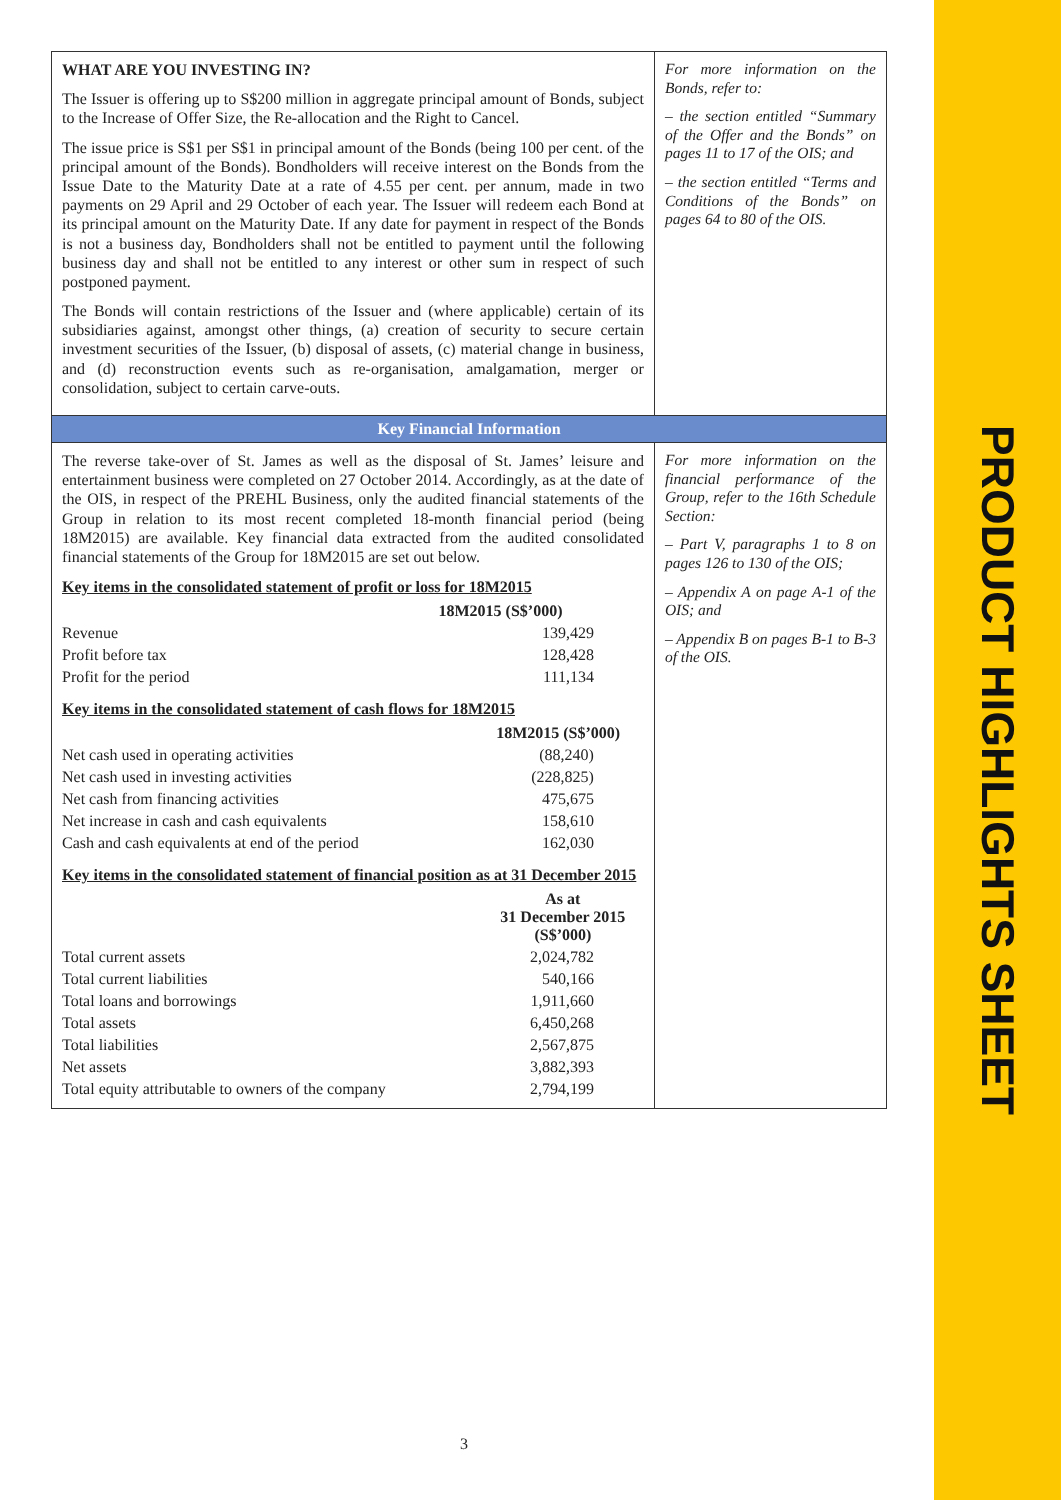PRODUCT HIGHLIGHTS SHEET
WHAT ARE YOU INVESTING IN?
The Issuer is offering up to S$200 million in aggregate principal amount of Bonds, subject to the Increase of Offer Size, the Re-allocation and the Right to Cancel.
The issue price is S$1 per S$1 in principal amount of the Bonds (being 100 per cent. of the principal amount of the Bonds). Bondholders will receive interest on the Bonds from the Issue Date to the Maturity Date at a rate of 4.55 per cent. per annum, made in two payments on 29 April and 29 October of each year. The Issuer will redeem each Bond at its principal amount on the Maturity Date. If any date for payment in respect of the Bonds is not a business day, Bondholders shall not be entitled to payment until the following business day and shall not be entitled to any interest or other sum in respect of such postponed payment.
The Bonds will contain restrictions of the Issuer and (where applicable) certain of its subsidiaries against, amongst other things, (a) creation of security to secure certain investment securities of the Issuer, (b) disposal of assets, (c) material change in business, and (d) reconstruction events such as re-organisation, amalgamation, merger or consolidation, subject to certain carve-outs.
For more information on the Bonds, refer to:
– the section entitled “Summary of the Offer and the Bonds” on pages 11 to 17 of the OIS; and
– the section entitled “Terms and Conditions of the Bonds” on pages 64 to 80 of the OIS.
Key Financial Information
The reverse take-over of St. James as well as the disposal of St. James’ leisure and entertainment business were completed on 27 October 2014. Accordingly, as at the date of the OIS, in respect of the PREHL Business, only the audited financial statements of the Group in relation to its most recent completed 18-month financial period (being 18M2015) are available. Key financial data extracted from the audited consolidated financial statements of the Group for 18M2015 are set out below.
Key items in the consolidated statement of profit or loss for 18M2015
| | 18M2015 (S$’000) |
| --- | --- |
| Revenue | 139,429 |
| Profit before tax | 128,428 |
| Profit for the period | 111,134 |
Key items in the consolidated statement of cash flows for 18M2015
| | 18M2015 (S$’000) |
| --- | --- |
| Net cash used in operating activities | (88,240) |
| Net cash used in investing activities | (228,825) |
| Net cash from financing activities | 475,675 |
| Net increase in cash and cash equivalents | 158,610 |
| Cash and cash equivalents at end of the period | 162,030 |
Key items in the consolidated statement of financial position as at 31 December 2015
| | As at 31 December 2015 (S$’000) |
| --- | --- |
| Total current assets | 2,024,782 |
| Total current liabilities | 540,166 |
| Total loans and borrowings | 1,911,660 |
| Total assets | 6,450,268 |
| Total liabilities | 2,567,875 |
| Net assets | 3,882,393 |
| Total equity attributable to owners of the company | 2,794,199 |
For more information on the financial performance of the Group, refer to the 16th Schedule Section:
– Part V, paragraphs 1 to 8 on pages 126 to 130 of the OIS;
– Appendix A on page A-1 of the OIS; and
– Appendix B on pages B-1 to B-3 of the OIS.
3